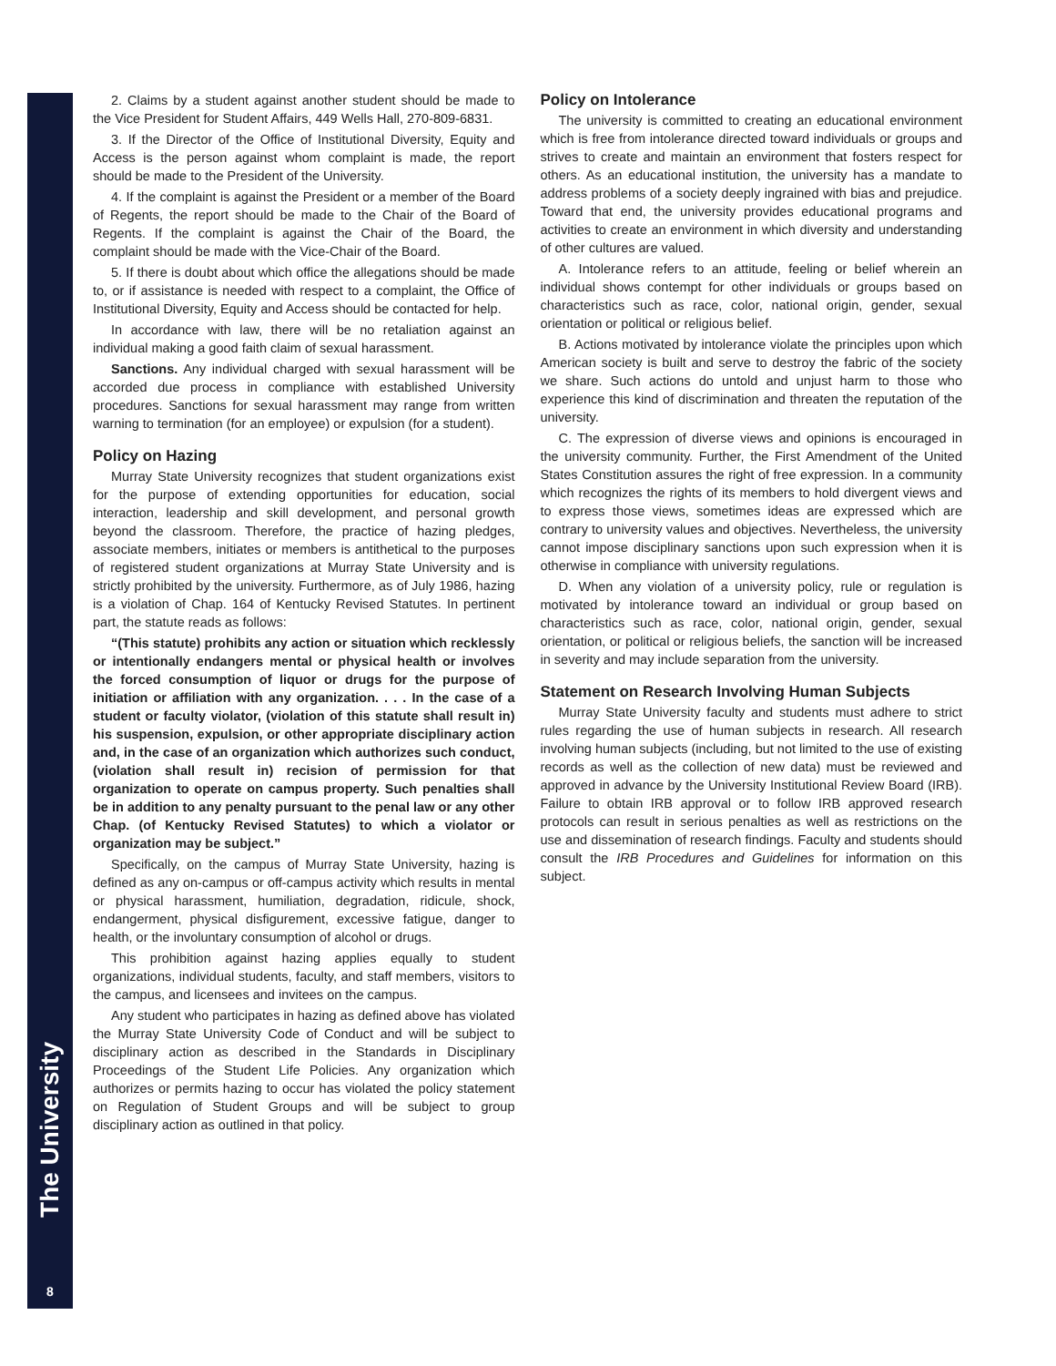The University
8
2. Claims by a student against another student should be made to the Vice President for Student Affairs, 449 Wells Hall, 270-809-6831.
3. If the Director of the Office of Institutional Diversity, Equity and Access is the person against whom complaint is made, the report should be made to the President of the University.
4. If the complaint is against the President or a member of the Board of Regents, the report should be made to the Chair of the Board of Regents. If the complaint is against the Chair of the Board, the complaint should be made with the Vice-Chair of the Board.
5. If there is doubt about which office the allegations should be made to, or if assistance is needed with respect to a complaint, the Office of Institutional Diversity, Equity and Access should be contacted for help.
In accordance with law, there will be no retaliation against an individual making a good faith claim of sexual harassment.
Sanctions. Any individual charged with sexual harassment will be accorded due process in compliance with established University procedures. Sanctions for sexual harassment may range from written warning to termination (for an employee) or expulsion (for a student).
Policy on Hazing
Murray State University recognizes that student organizations exist for the purpose of extending opportunities for education, social interaction, leadership and skill development, and personal growth beyond the classroom. Therefore, the practice of hazing pledges, associate members, initiates or members is antithetical to the purposes of registered student organizations at Murray State University and is strictly prohibited by the university. Furthermore, as of July 1986, hazing is a violation of Chap. 164 of Kentucky Revised Statutes. In pertinent part, the statute reads as follows:
“(This statute) prohibits any action or situation which recklessly or intentionally endangers mental or physical health or involves the forced consumption of liquor or drugs for the purpose of initiation or affiliation with any organization. . . . In the case of a student or faculty violator, (violation of this statute shall result in) his suspension, expulsion, or other appropriate disciplinary action and, in the case of an organization which authorizes such conduct, (violation shall result in) recision of permission for that organization to operate on campus property. Such penalties shall be in addition to any penalty pursuant to the penal law or any other Chap. (of Kentucky Revised Statutes) to which a violator or organization may be subject.”
Specifically, on the campus of Murray State University, hazing is defined as any on-campus or off-campus activity which results in mental or physical harassment, humiliation, degradation, ridicule, shock, endangerment, physical disfigurement, excessive fatigue, danger to health, or the involuntary consumption of alcohol or drugs.
This prohibition against hazing applies equally to student organizations, individual students, faculty, and staff members, visitors to the campus, and licensees and invitees on the campus.
Any student who participates in hazing as defined above has violated the Murray State University Code of Conduct and will be subject to disciplinary action as described in the Standards in Disciplinary Proceedings of the Student Life Policies. Any organization which authorizes or permits hazing to occur has violated the policy statement on Regulation of Student Groups and will be subject to group disciplinary action as outlined in that policy.
Policy on Intolerance
The university is committed to creating an educational environment which is free from intolerance directed toward individuals or groups and strives to create and maintain an environment that fosters respect for others. As an educational institution, the university has a mandate to address problems of a society deeply ingrained with bias and prejudice. Toward that end, the university provides educational programs and activities to create an environment in which diversity and understanding of other cultures are valued.
A. Intolerance refers to an attitude, feeling or belief wherein an individual shows contempt for other individuals or groups based on characteristics such as race, color, national origin, gender, sexual orientation or political or religious belief.
B. Actions motivated by intolerance violate the principles upon which American society is built and serve to destroy the fabric of the society we share. Such actions do untold and unjust harm to those who experience this kind of discrimination and threaten the reputation of the university.
C. The expression of diverse views and opinions is encouraged in the university community. Further, the First Amendment of the United States Constitution assures the right of free expression. In a community which recognizes the rights of its members to hold divergent views and to express those views, sometimes ideas are expressed which are contrary to university values and objectives. Nevertheless, the university cannot impose disciplinary sanctions upon such expression when it is otherwise in compliance with university regulations.
D. When any violation of a university policy, rule or regulation is motivated by intolerance toward an individual or group based on characteristics such as race, color, national origin, gender, sexual orientation, or political or religious beliefs, the sanction will be increased in severity and may include separation from the university.
Statement on Research Involving Human Subjects
Murray State University faculty and students must adhere to strict rules regarding the use of human subjects in research. All research involving human subjects (including, but not limited to the use of existing records as well as the collection of new data) must be reviewed and approved in advance by the University Institutional Review Board (IRB). Failure to obtain IRB approval or to follow IRB approved research protocols can result in serious penalties as well as restrictions on the use and dissemination of research findings. Faculty and students should consult the IRB Procedures and Guidelines for information on this subject.